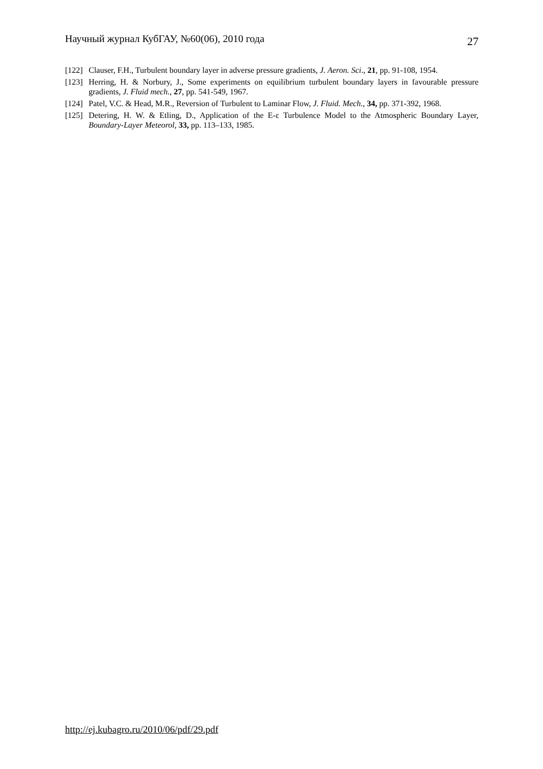Научный журнал КубГАУ, №60(06), 2010 года 27
[122] Clauser, F.H., Turbulent boundary layer in adverse pressure gradients, J. Aeron. Sci., 21, pp. 91-108, 1954.
[123] Herring, H. & Norbury, J., Some experiments on equilibrium turbulent boundary layers in favourable pressure gradients, J. Fluid mech., 27, pp. 541-549, 1967.
[124] Patel, V.C. & Head, M.R., Reversion of Turbulent to Laminar Flow, J. Fluid. Mech., 34, pp. 371-392, 1968.
[125] Detering, H. W. & Etling, D., Application of the E-ε Turbulence Model to the Atmospheric Boundary Layer, Boundary-Layer Meteorol, 33, pp. 113–133, 1985.
http://ej.kubagro.ru/2010/06/pdf/29.pdf